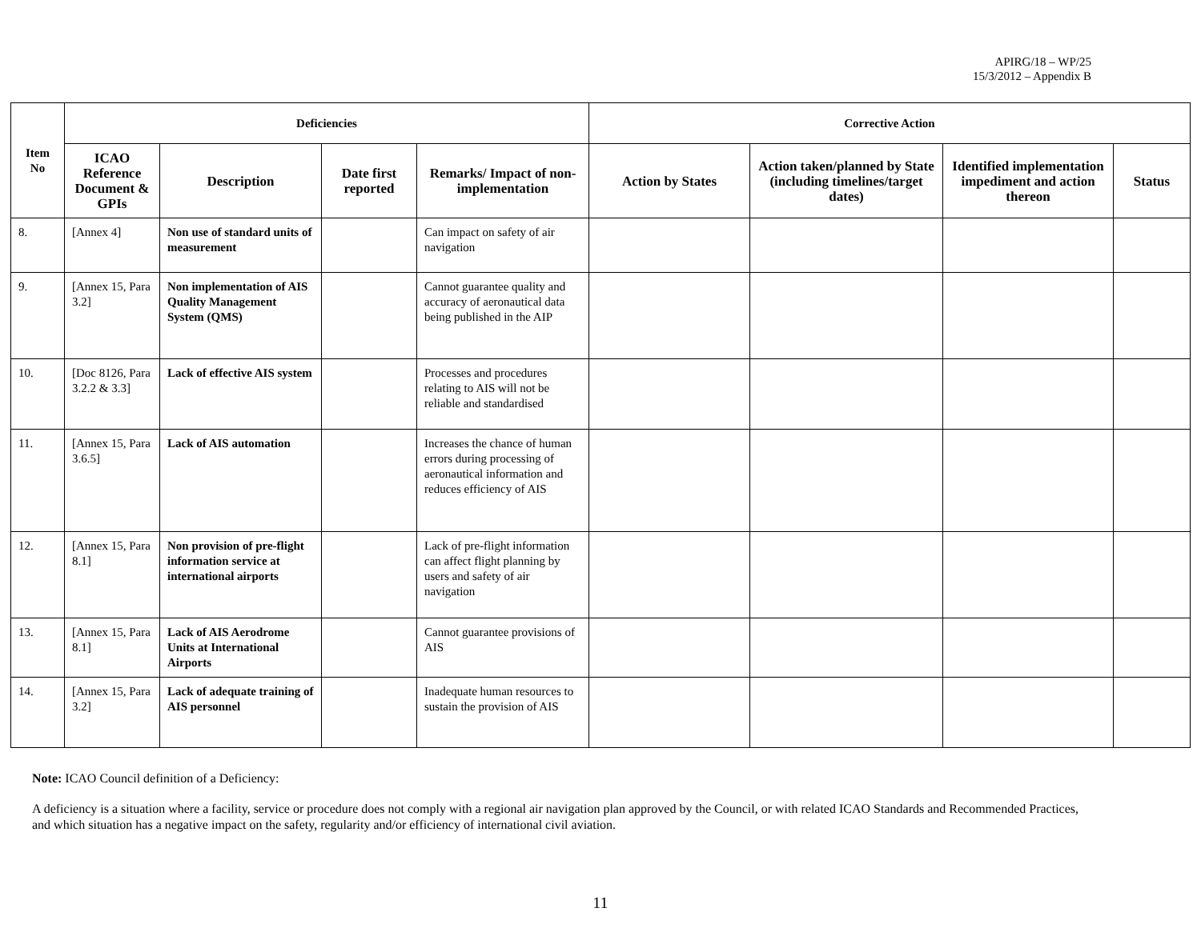APIRG/18 – WP/25
15/3/2012 – Appendix B
| Item No | Deficiencies | | | | Corrective Action | | | |
| --- | --- | --- | --- | --- | --- | --- | --- | --- |
| | ICAO Reference Document & GPIs | Description | Date first reported | Remarks/ Impact of non-implementation | Action by States | Action taken/planned by State (including timelines/target dates) | Identified implementation impediment and action thereon | Status |
| 8. | [Annex 4] | Non use of standard units of measurement | | Can impact on safety of air navigation | | | | |
| 9. | [Annex 15, Para 3.2] | Non implementation of AIS Quality Management System (QMS) | | Cannot guarantee quality and accuracy of aeronautical data being published in the AIP | | | | |
| 10. | [Doc 8126, Para 3.2.2 & 3.3] | Lack of effective AIS system | | Processes and procedures relating to AIS will not be reliable and standardised | | | | |
| 11. | [Annex 15, Para 3.6.5] | Lack of AIS automation | | Increases the chance of human errors during processing of aeronautical information and reduces efficiency of AIS | | | | |
| 12. | [Annex 15, Para 8.1] | Non provision of pre-flight information service at international airports | | Lack of pre-flight information can affect flight planning by users and safety of air navigation | | | | |
| 13. | [Annex 15, Para 8.1] | Lack of AIS Aerodrome Units at International Airports | | Cannot guarantee provisions of AIS | | | | |
| 14. | [Annex 15, Para 3.2] | Lack of adequate training of AIS personnel | | Inadequate human resources to sustain the provision of AIS | | | | |
Note: ICAO Council definition of a Deficiency:
A deficiency is a situation where a facility, service or procedure does not comply with a regional air navigation plan approved by the Council, or with related ICAO Standards and Recommended Practices, and which situation has a negative impact on the safety, regularity and/or efficiency of international civil aviation.
11